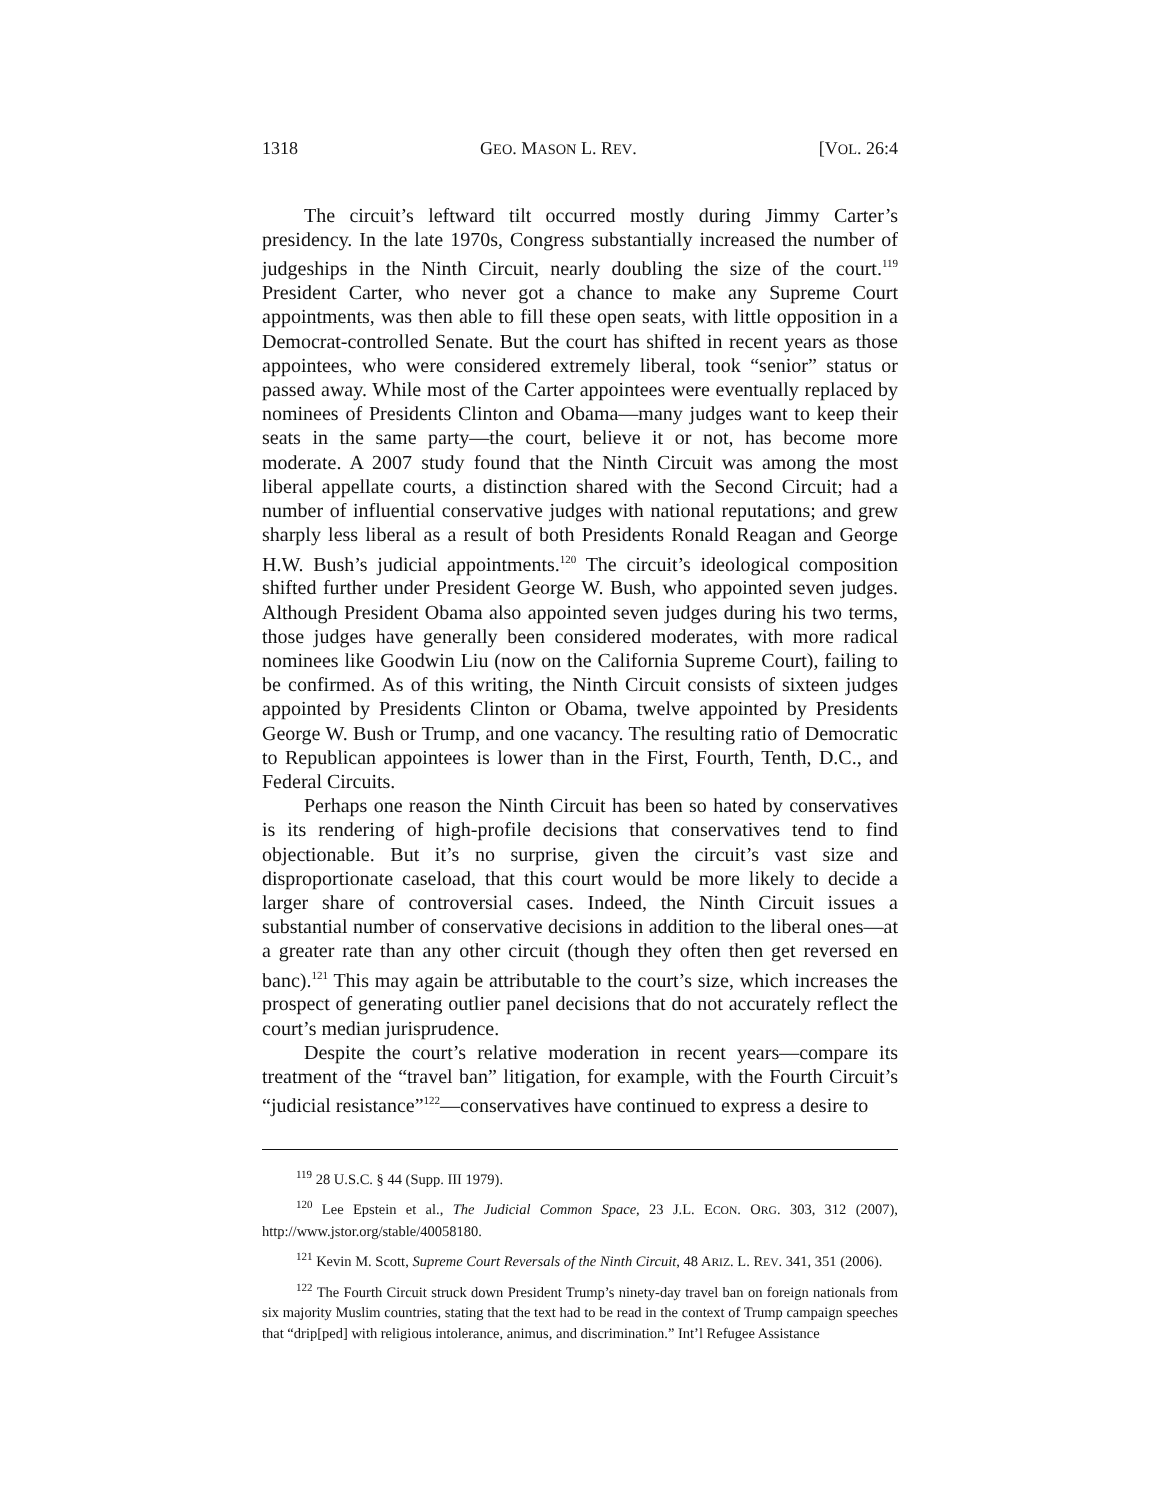1318 GEO. MASON L. REV. [VOL. 26:4
The circuit’s leftward tilt occurred mostly during Jimmy Carter’s presidency. In the late 1970s, Congress substantially increased the number of judgeships in the Ninth Circuit, nearly doubling the size of the court.<sup>119</sup> President Carter, who never got a chance to make any Supreme Court appointments, was then able to fill these open seats, with little opposition in a Democrat-controlled Senate. But the court has shifted in recent years as those appointees, who were considered extremely liberal, took “senior” status or passed away. While most of the Carter appointees were eventually replaced by nominees of Presidents Clinton and Obama—many judges want to keep their seats in the same party—the court, believe it or not, has become more moderate. A 2007 study found that the Ninth Circuit was among the most liberal appellate courts, a distinction shared with the Second Circuit; had a number of influential conservative judges with national reputations; and grew sharply less liberal as a result of both Presidents Ronald Reagan and George H.W. Bush’s judicial appointments.<sup>120</sup> The circuit’s ideological composition shifted further under President George W. Bush, who appointed seven judges. Although President Obama also appointed seven judges during his two terms, those judges have generally been considered moderates, with more radical nominees like Goodwin Liu (now on the California Supreme Court), failing to be confirmed. As of this writing, the Ninth Circuit consists of sixteen judges appointed by Presidents Clinton or Obama, twelve appointed by Presidents George W. Bush or Trump, and one vacancy. The resulting ratio of Democratic to Republican appointees is lower than in the First, Fourth, Tenth, D.C., and Federal Circuits.
Perhaps one reason the Ninth Circuit has been so hated by conservatives is its rendering of high-profile decisions that conservatives tend to find objectionable. But it’s no surprise, given the circuit’s vast size and disproportionate caseload, that this court would be more likely to decide a larger share of controversial cases. Indeed, the Ninth Circuit issues a substantial number of conservative decisions in addition to the liberal ones—at a greater rate than any other circuit (though they often then get reversed en banc).<sup>121</sup> This may again be attributable to the court’s size, which increases the prospect of generating outlier panel decisions that do not accurately reflect the court’s median jurisprudence.
Despite the court’s relative moderation in recent years—compare its treatment of the “travel ban” litigation, for example, with the Fourth Circuit’s “judicial resistance”<sup>122</sup>—conservatives have continued to express a desire to
<sup>119</sup> 28 U.S.C. § 44 (Supp. III 1979).
<sup>120</sup> Lee Epstein et al., The Judicial Common Space, 23 J.L. ECON. ORG. 303, 312 (2007), http://www.jstor.org/stable/40058180.
<sup>121</sup> Kevin M. Scott, Supreme Court Reversals of the Ninth Circuit, 48 ARIZ. L. REV. 341, 351 (2006).
<sup>122</sup> The Fourth Circuit struck down President Trump’s ninety-day travel ban on foreign nationals from six majority Muslim countries, stating that the text had to be read in the context of Trump campaign speeches that “drip[ped] with religious intolerance, animus, and discrimination.” Int’l Refugee Assistance